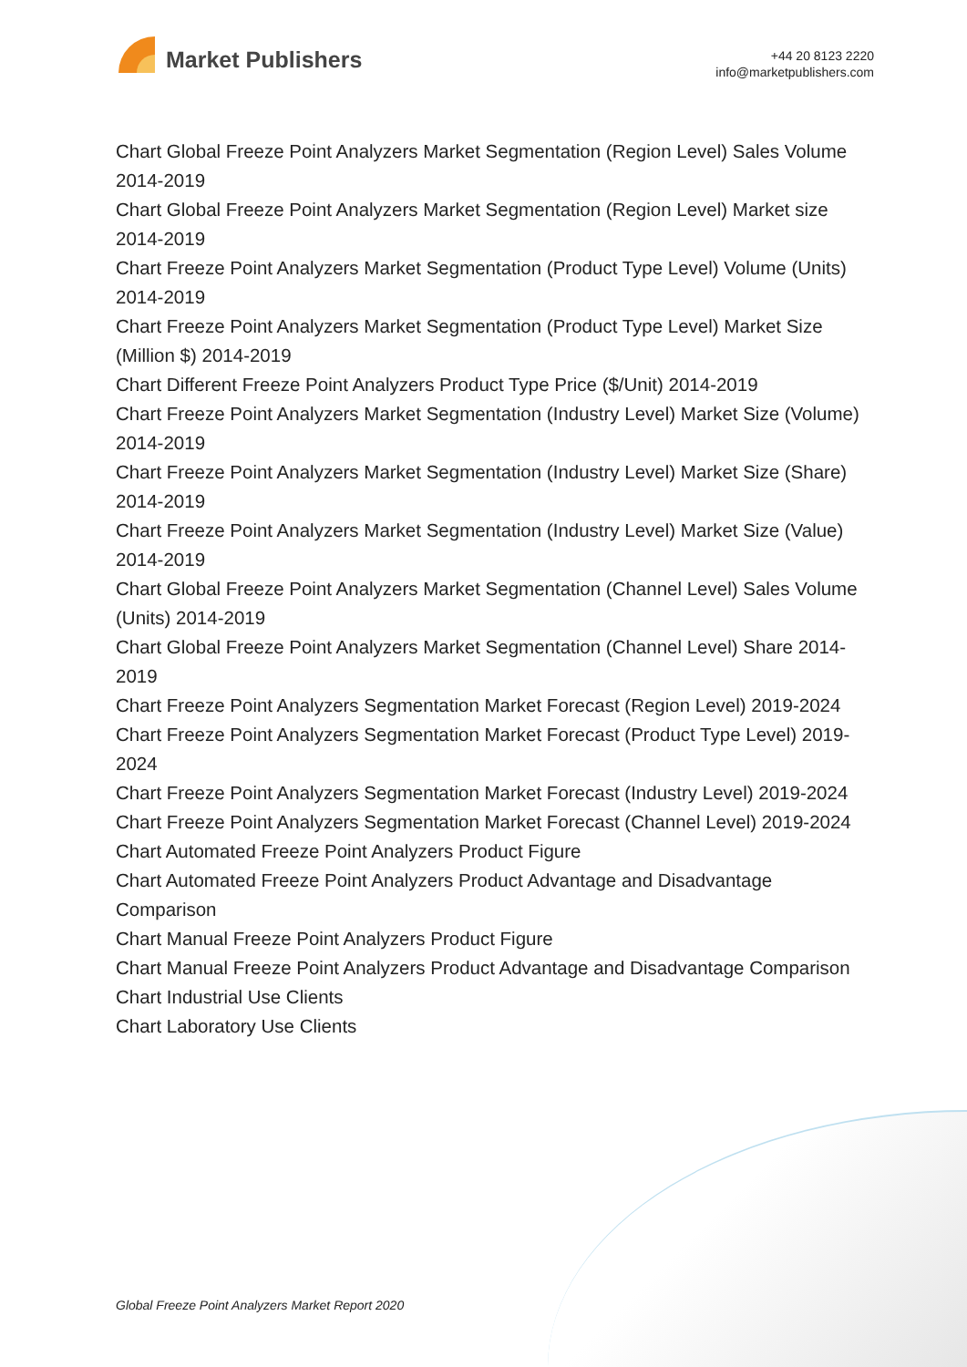Market Publishers
+44 20 8123 2220
info@marketpublishers.com
Chart Global Freeze Point Analyzers Market Segmentation (Region Level) Sales Volume 2014-2019
Chart Global Freeze Point Analyzers Market Segmentation (Region Level) Market size 2014-2019
Chart Freeze Point Analyzers Market Segmentation (Product Type Level) Volume (Units) 2014-2019
Chart Freeze Point Analyzers Market Segmentation (Product Type Level) Market Size (Million $) 2014-2019
Chart Different Freeze Point Analyzers Product Type Price ($/Unit) 2014-2019
Chart Freeze Point Analyzers Market Segmentation (Industry Level) Market Size (Volume) 2014-2019
Chart Freeze Point Analyzers Market Segmentation (Industry Level) Market Size (Share) 2014-2019
Chart Freeze Point Analyzers Market Segmentation (Industry Level) Market Size (Value) 2014-2019
Chart Global Freeze Point Analyzers Market Segmentation (Channel Level) Sales Volume (Units) 2014-2019
Chart Global Freeze Point Analyzers Market Segmentation (Channel Level) Share 2014-2019
Chart Freeze Point Analyzers Segmentation Market Forecast (Region Level) 2019-2024
Chart Freeze Point Analyzers Segmentation Market Forecast (Product Type Level) 2019-2024
Chart Freeze Point Analyzers Segmentation Market Forecast (Industry Level) 2019-2024
Chart Freeze Point Analyzers Segmentation Market Forecast (Channel Level) 2019-2024
Chart Automated Freeze Point Analyzers Product Figure
Chart Automated Freeze Point Analyzers Product Advantage and Disadvantage Comparison
Chart Manual Freeze Point Analyzers Product Figure
Chart Manual Freeze Point Analyzers Product Advantage and Disadvantage Comparison
Chart Industrial Use Clients
Chart Laboratory Use Clients
Global Freeze Point Analyzers Market Report 2020